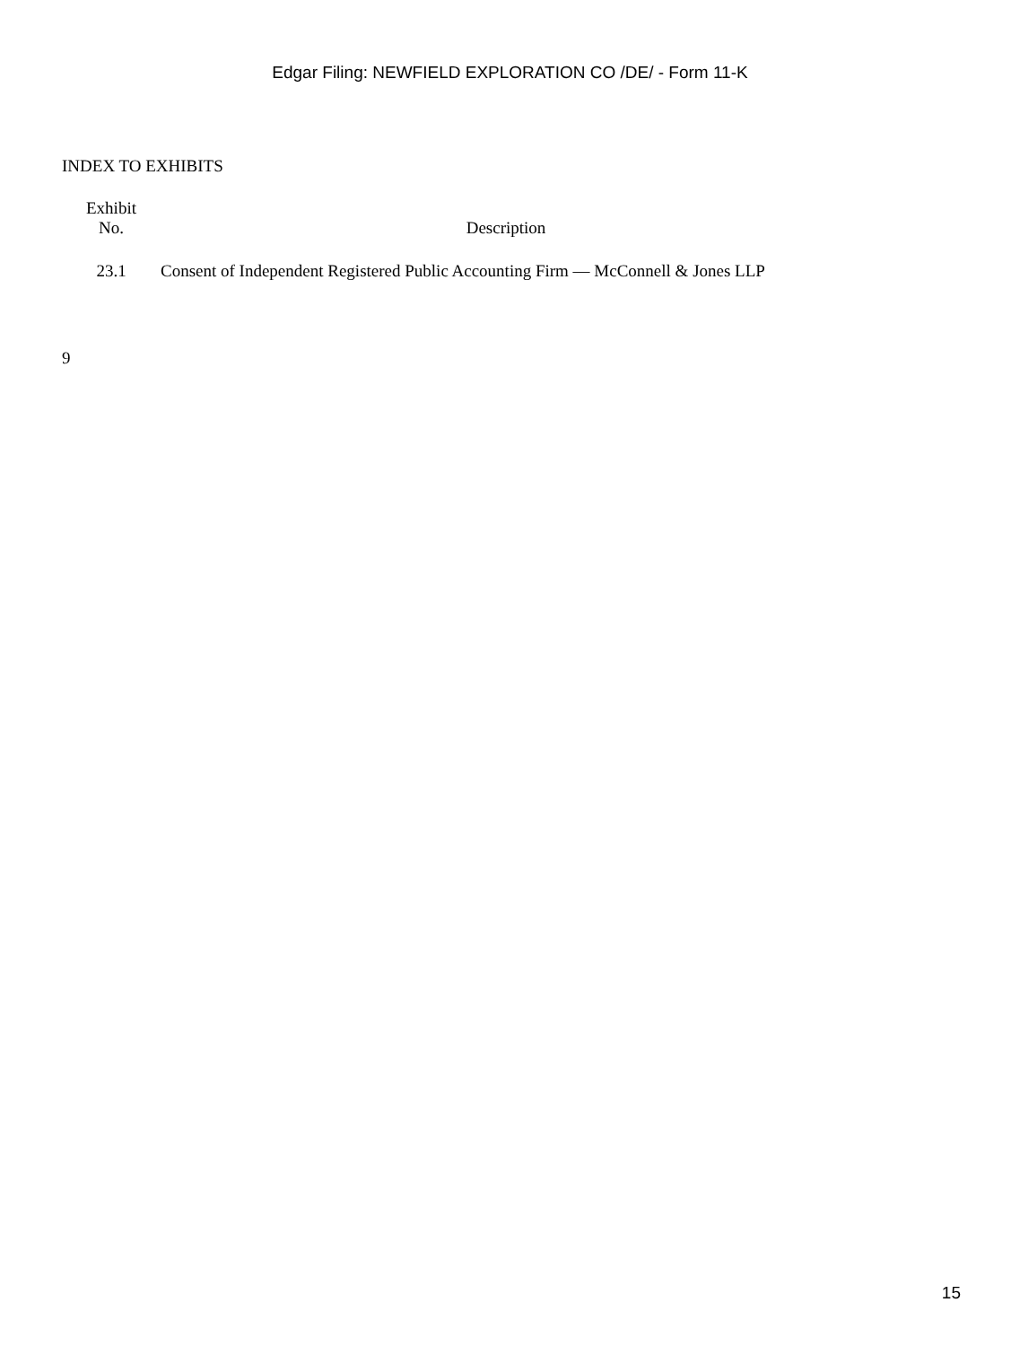Edgar Filing: NEWFIELD EXPLORATION CO /DE/ - Form 11-K
INDEX TO EXHIBITS
| Exhibit No. | Description |
| --- | --- |
| 23.1 | Consent of Independent Registered Public Accounting Firm — McConnell & Jones LLP |
9
15